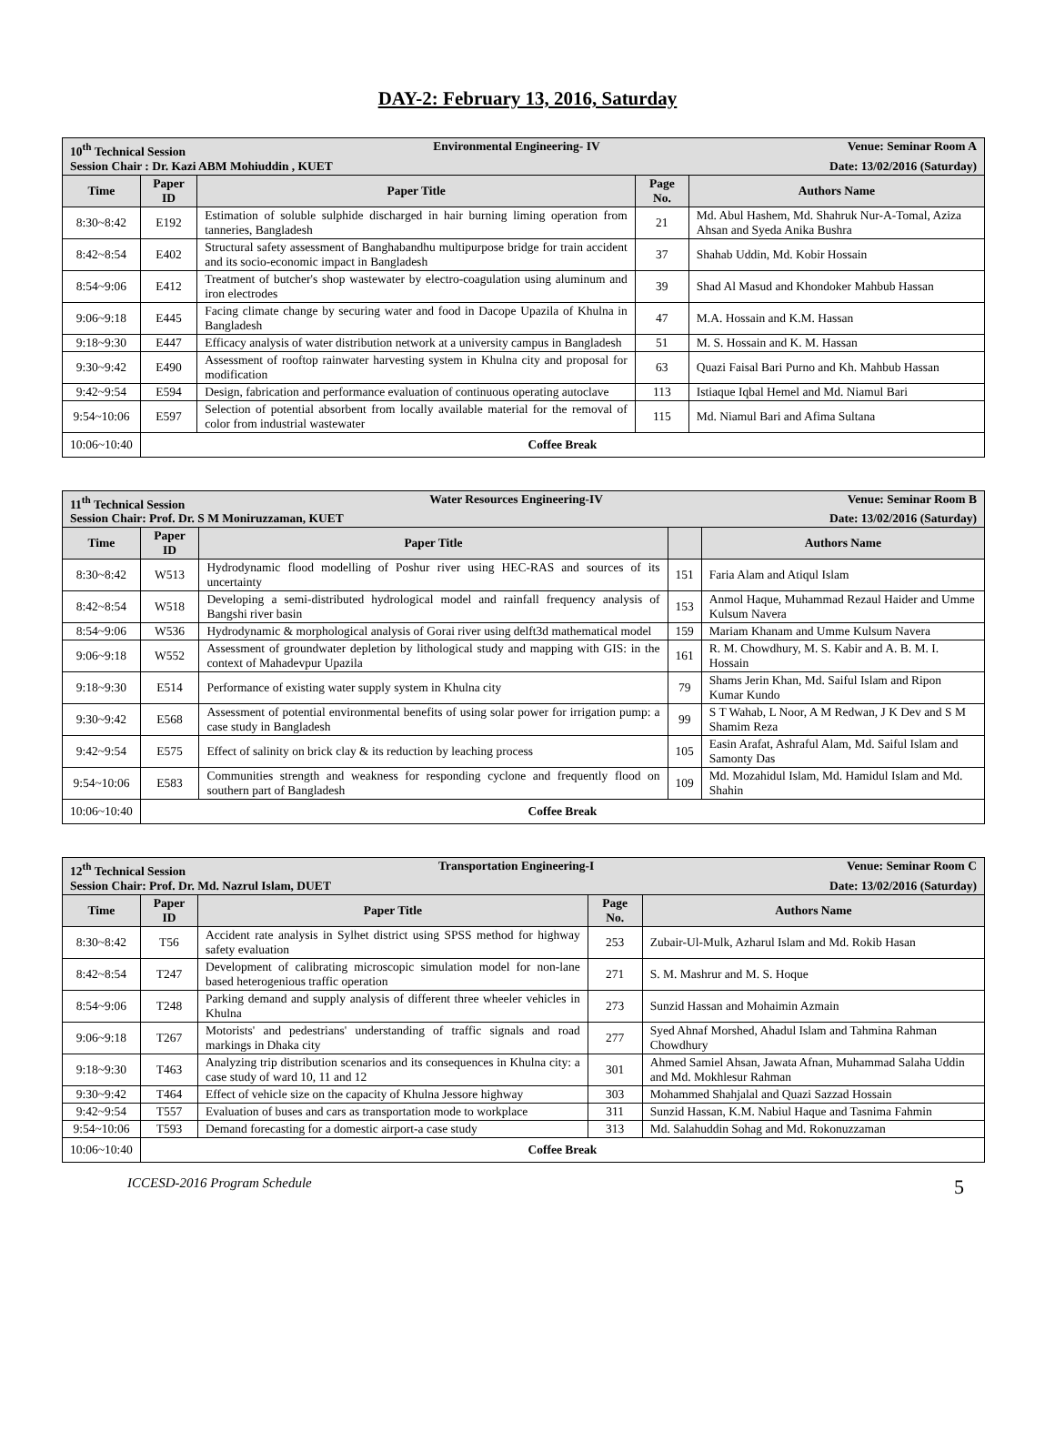DAY-2: February 13, 2016, Saturday
| 10<sup>th</sup> Technical Session Environmental Engineering- IV Venue: Seminar Room A Session Chair : Dr. Kazi ABM Mohiuddin , KUET Date: 13/02/2016 (Saturday) | | | | |
| Time | Paper ID | Paper Title | Page No. | Authors Name |
| 8:30~8:42 | E192 | Estimation of soluble sulphide discharged in hair burning liming operation from tanneries, Bangladesh | 21 | Md. Abul Hashem, Md. Shahruk Nur-A-Tomal, Aziza Ahsan and Syeda Anika Bushra |
| 8:42~8:54 | E402 | Structural safety assessment of Banghabandhu multipurpose bridge for train accident and its socio-economic impact in Bangladesh | 37 | Shahab Uddin, Md. Kobir Hossain |
| 8:54~9:06 | E412 | Treatment of butcher's shop wastewater by electro-coagulation using aluminum and iron electrodes | 39 | Shad Al Masud and Khondoker Mahbub Hassan |
| 9:06~9:18 | E445 | Facing climate change by securing water and food in Dacope Upazila of Khulna in Bangladesh | 47 | M.A. Hossain and K.M. Hassan |
| 9:18~9:30 | E447 | Efficacy analysis of water distribution network at a university campus in Bangladesh | 51 | M. S. Hossain and K. M. Hassan |
| 9:30~9:42 | E490 | Assessment of rooftop rainwater harvesting system in Khulna city and proposal for modification | 63 | Quazi Faisal Bari Purno and Kh. Mahbub Hassan |
| 9:42~9:54 | E594 | Design, fabrication and performance evaluation of continuous operating autoclave | 113 | Istiaque Iqbal Hemel and Md. Niamul Bari |
| 9:54~10:06 | E597 | Selection of potential absorbent from locally available material for the removal of color from industrial wastewater | 115 | Md. Niamul Bari and Afima Sultana |
| 10:06~10:40 | Coffee Break | | | |
| 11<sup>th</sup> Technical Session Water Resources Engineering-IV Venue: Seminar Room B Session Chair: Prof. Dr. S M Moniruzzaman, KUET Date: 13/02/2016 (Saturday) | | | | |
| Time | Paper ID | Paper Title | | Authors Name |
| 8:30~8:42 | W513 | Hydrodynamic flood modelling of Poshur river using HEC-RAS and sources of its uncertainty | 151 | Faria Alam and Atiqul Islam |
| 8:42~8:54 | W518 | Developing a semi-distributed hydrological model and rainfall frequency analysis of Bangshi river basin | 153 | Anmol Haque, Muhammad Rezaul Haider and Umme Kulsum Navera |
| 8:54~9:06 | W536 | Hydrodynamic & morphological analysis of Gorai river using delft3d mathematical model | 159 | Mariam Khanam and Umme Kulsum Navera |
| 9:06~9:18 | W552 | Assessment of groundwater depletion by lithological study and mapping with GIS: in the context of Mahadevpur Upazila | 161 | R. M. Chowdhury, M. S. Kabir and A. B. M. I. Hossain |
| 9:18~9:30 | E514 | Performance of existing water supply system in Khulna city | 79 | Shams Jerin Khan, Md. Saiful Islam and Ripon Kumar Kundo |
| 9:30~9:42 | E568 | Assessment of potential environmental benefits of using solar power for irrigation pump: a case study in Bangladesh | 99 | S T Wahab, L Noor, A M Redwan, J K Dev and S M Shamim Reza |
| 9:42~9:54 | E575 | Effect of salinity on brick clay & its reduction by leaching process | 105 | Easin Arafat, Ashraful Alam, Md. Saiful Islam and Samonty Das |
| 9:54~10:06 | E583 | Communities strength and weakness for responding cyclone and frequently flood on southern part of Bangladesh | 109 | Md. Mozahidul Islam, Md. Hamidul Islam and Md. Shahin |
| 10:06~10:40 | Coffee Break | | | |
| 12<sup>th</sup> Technical Session Transportation Engineering-I Venue: Seminar Room C Session Chair: Prof. Dr. Md. Nazrul Islam, DUET Date: 13/02/2016 (Saturday) | | | | |
| Time | Paper ID | Paper Title | Page No. | Authors Name |
| 8:30~8:42 | T56 | Accident rate analysis in Sylhet district using SPSS method for highway safety evaluation | 253 | Zubair-Ul-Mulk, Azharul Islam and Md. Rokib Hasan |
| 8:42~8:54 | T247 | Development of calibrating microscopic simulation model for non-lane based heterogenious traffic operation | 271 | S. M. Mashrur and M. S. Hoque |
| 8:54~9:06 | T248 | Parking demand and supply analysis of different three wheeler vehicles in Khulna | 273 | Sunzid Hassan and Mohaimin Azmain |
| 9:06~9:18 | T267 | Motorists' and pedestrians' understanding of traffic signals and road markings in Dhaka city | 277 | Syed Ahnaf Morshed, Ahadul Islam and Tahmina Rahman Chowdhury |
| 9:18~9:30 | T463 | Analyzing trip distribution scenarios and its consequences in Khulna city: a case study of ward 10, 11 and 12 | 301 | Ahmed Samiel Ahsan, Jawata Afnan, Muhammad Salaha Uddin and Md. Mokhlesur Rahman |
| 9:30~9:42 | T464 | Effect of vehicle size on the capacity of Khulna Jessore highway | 303 | Mohammed Shahjalal and Quazi Sazzad Hossain |
| 9:42~9:54 | T557 | Evaluation of buses and cars as transportation mode to workplace | 311 | Sunzid Hassan, K.M. Nabiul Haque and Tasnima Fahmin |
| 9:54~10:06 | T593 | Demand forecasting for a domestic airport-a case study | 313 | Md. Salahuddin Sohag and Md. Rokonuzzaman |
| 10:06~10:40 | Coffee Break | | | |
ICCESD-2016 Program Schedule 5